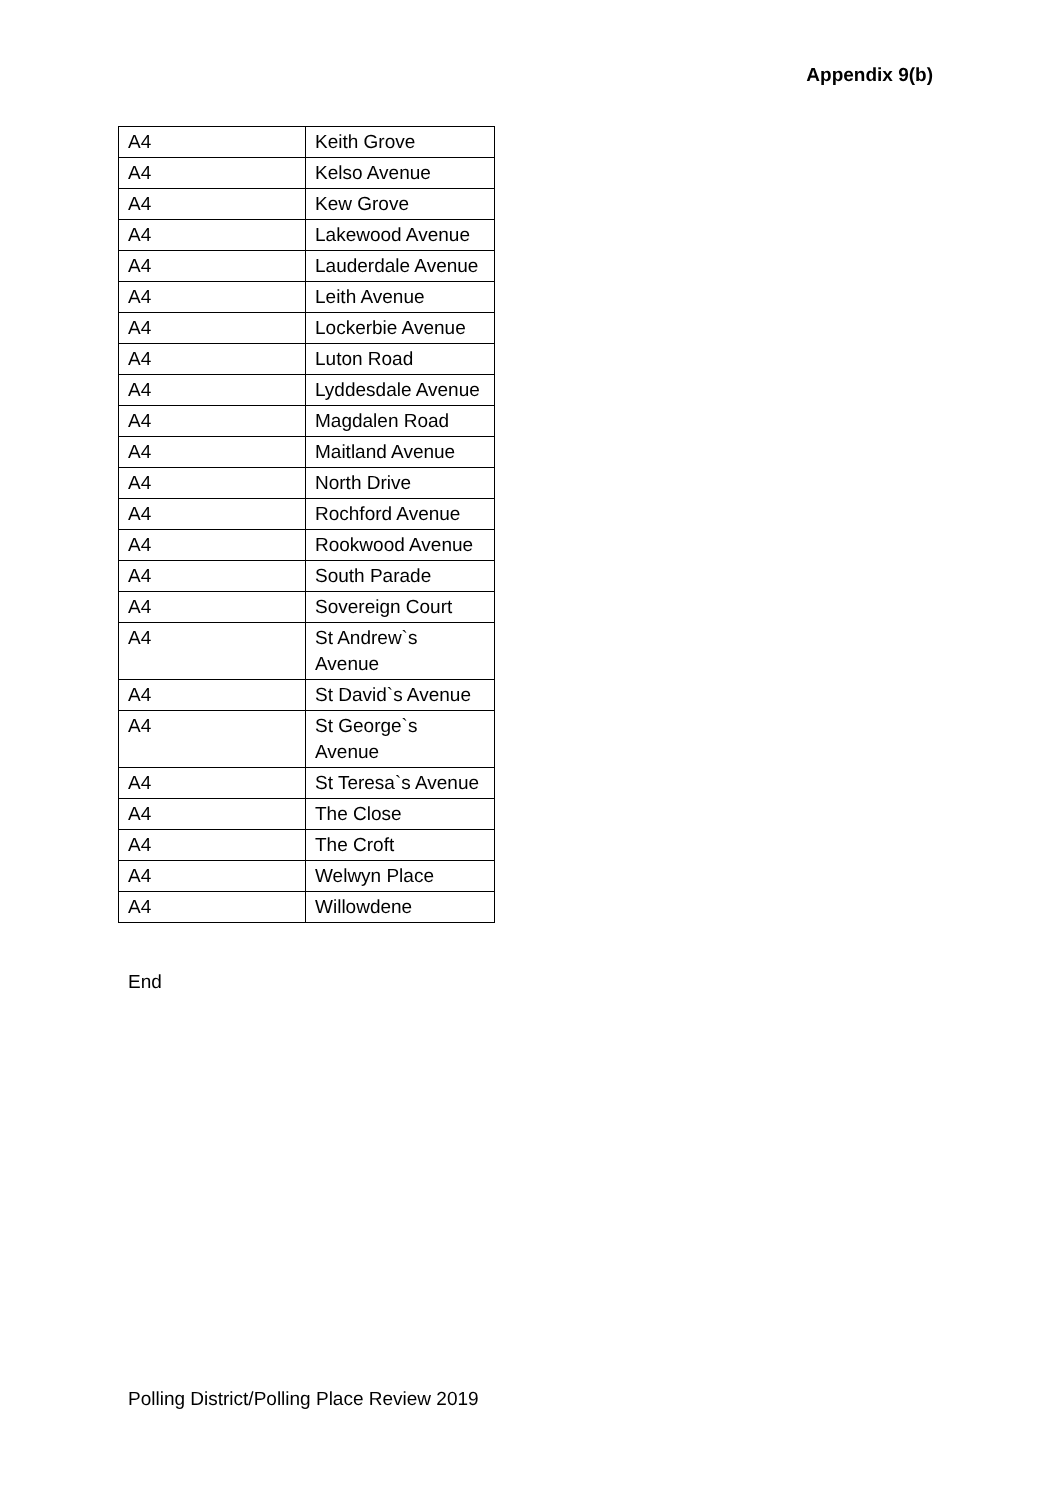Appendix 9(b)
| A4 | Keith Grove |
| A4 | Kelso Avenue |
| A4 | Kew Grove |
| A4 | Lakewood Avenue |
| A4 | Lauderdale Avenue |
| A4 | Leith Avenue |
| A4 | Lockerbie Avenue |
| A4 | Luton Road |
| A4 | Lyddesdale Avenue |
| A4 | Magdalen Road |
| A4 | Maitland Avenue |
| A4 | North Drive |
| A4 | Rochford Avenue |
| A4 | Rookwood Avenue |
| A4 | South Parade |
| A4 | Sovereign Court |
| A4 | St Andrew`s Avenue |
| A4 | St David`s Avenue |
| A4 | St George`s Avenue |
| A4 | St Teresa`s Avenue |
| A4 | The Close |
| A4 | The Croft |
| A4 | Welwyn Place |
| A4 | Willowdene |
End
Polling District/Polling Place Review 2019